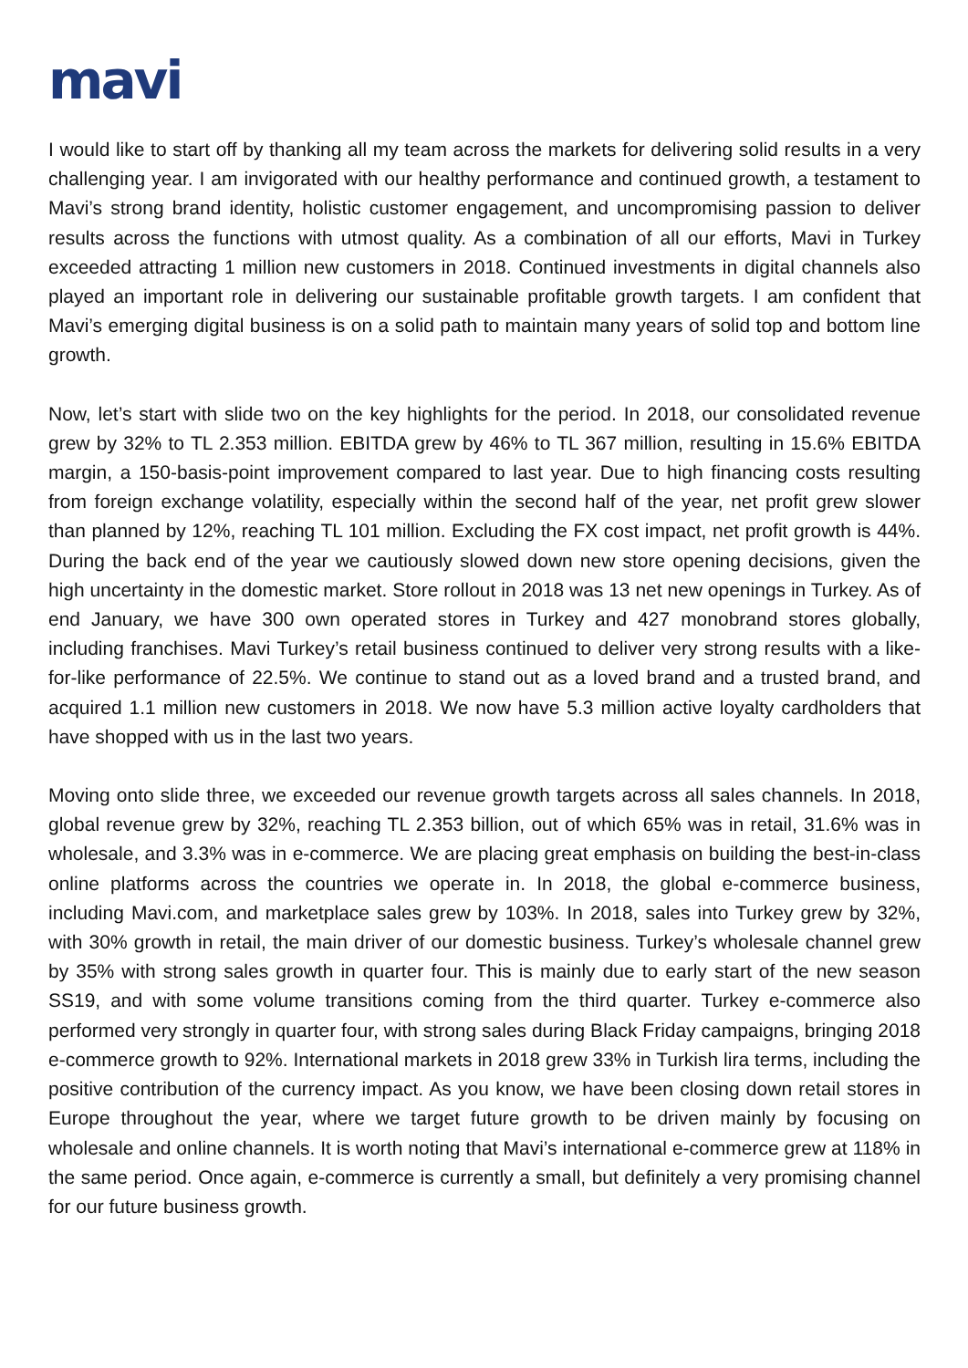mavi
I would like to start off by thanking all my team across the markets for delivering solid results in a very challenging year. I am invigorated with our healthy performance and continued growth, a testament to Mavi’s strong brand identity, holistic customer engagement, and uncompromising passion to deliver results across the functions with utmost quality. As a combination of all our efforts, Mavi in Turkey exceeded attracting 1 million new customers in 2018. Continued investments in digital channels also played an important role in delivering our sustainable profitable growth targets. I am confident that Mavi’s emerging digital business is on a solid path to maintain many years of solid top and bottom line growth.
Now, let’s start with slide two on the key highlights for the period. In 2018, our consolidated revenue grew by 32% to TL 2.353 million. EBITDA grew by 46% to TL 367 million, resulting in 15.6% EBITDA margin, a 150-basis-point improvement compared to last year. Due to high financing costs resulting from foreign exchange volatility, especially within the second half of the year, net profit grew slower than planned by 12%, reaching TL 101 million. Excluding the FX cost impact, net profit growth is 44%. During the back end of the year we cautiously slowed down new store opening decisions, given the high uncertainty in the domestic market. Store rollout in 2018 was 13 net new openings in Turkey. As of end January, we have 300 own operated stores in Turkey and 427 monobrand stores globally, including franchises. Mavi Turkey’s retail business continued to deliver very strong results with a like-for-like performance of 22.5%. We continue to stand out as a loved brand and a trusted brand, and acquired 1.1 million new customers in 2018. We now have 5.3 million active loyalty cardholders that have shopped with us in the last two years.
Moving onto slide three, we exceeded our revenue growth targets across all sales channels. In 2018, global revenue grew by 32%, reaching TL 2.353 billion, out of which 65% was in retail, 31.6% was in wholesale, and 3.3% was in e-commerce. We are placing great emphasis on building the best-in-class online platforms across the countries we operate in. In 2018, the global e-commerce business, including Mavi.com, and marketplace sales grew by 103%. In 2018, sales into Turkey grew by 32%, with 30% growth in retail, the main driver of our domestic business. Turkey’s wholesale channel grew by 35% with strong sales growth in quarter four. This is mainly due to early start of the new season SS19, and with some volume transitions coming from the third quarter. Turkey e-commerce also performed very strongly in quarter four, with strong sales during Black Friday campaigns, bringing 2018 e-commerce growth to 92%. International markets in 2018 grew 33% in Turkish lira terms, including the positive contribution of the currency impact. As you know, we have been closing down retail stores in Europe throughout the year, where we target future growth to be driven mainly by focusing on wholesale and online channels. It is worth noting that Mavi’s international e-commerce grew at 118% in the same period. Once again, e-commerce is currently a small, but definitely a very promising channel for our future business growth.